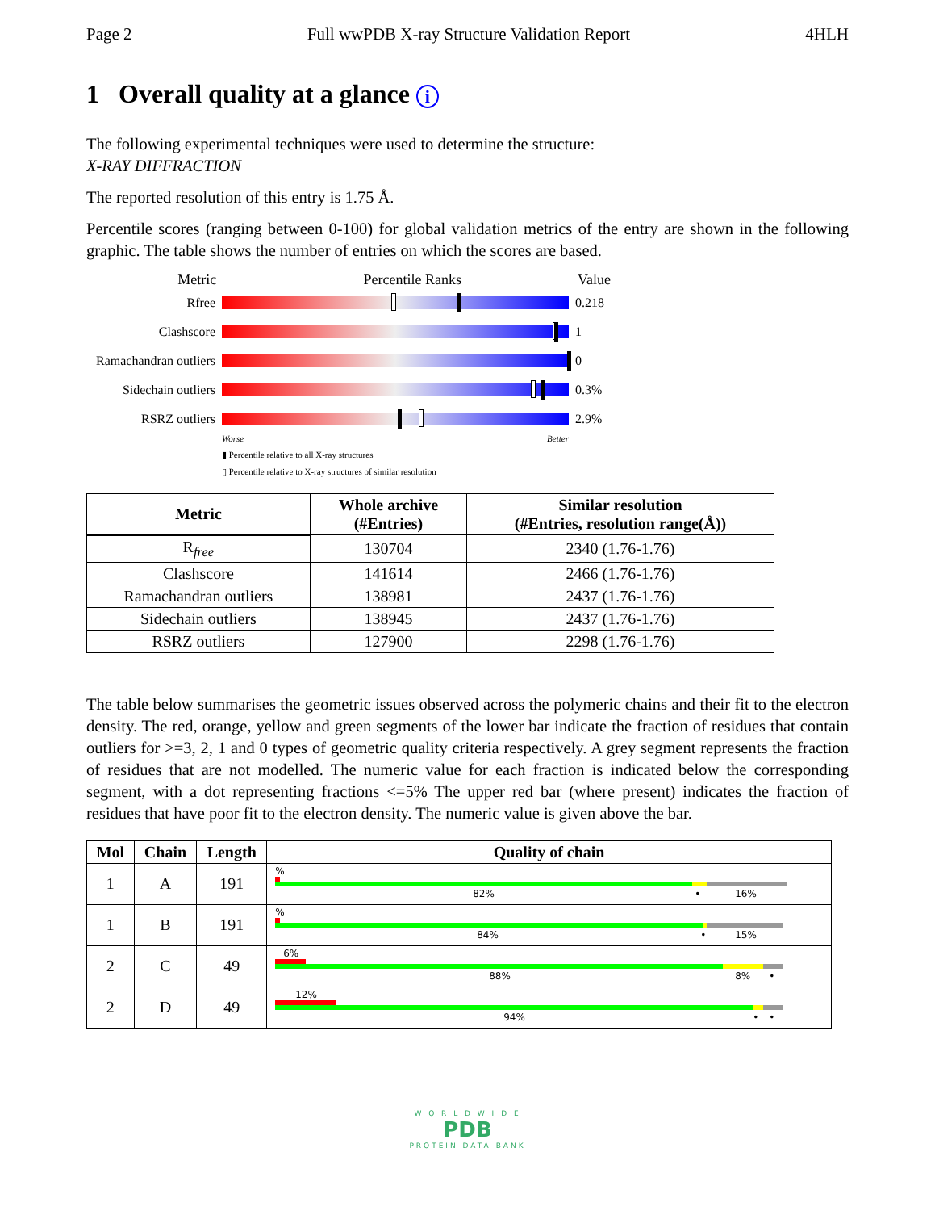Page 2 Full wwPDB X-ray Structure Validation Report 4HLH
1 Overall quality at a glance i
The following experimental techniques were used to determine the structure:
X-RAY DIFFRACTION
The reported resolution of this entry is 1.75 Å.
Percentile scores (ranging between 0-100) for global validation metrics of the entry are shown in the following graphic. The table shows the number of entries on which the scores are based.
Metric Percentile Ranks Value
Rfree 0.218
Clashscore 1
Ramachandran outliers
0
Sidechain outliers
0.3%
RSRZ outliers 2.9%
Worse Better
▮ Percentile relative to all X-ray structures
▯ Percentile relative to X-ray structures of similar resolution
| Metric | Whole archive (#Entries) | Similar resolution (#Entries, resolution range(Å)) |
| --- | --- | --- |
| R<sub>free</sub> | 130704 | 2340 (1.76-1.76) |
| Clashscore | 141614 | 2466 (1.76-1.76) |
| Ramachandran outliers | 138981 | 2437 (1.76-1.76) |
| Sidechain outliers | 138945 | 2437 (1.76-1.76) |
| RSRZ outliers | 127900 | 2298 (1.76-1.76) |
The table below summarises the geometric issues observed across the polymeric chains and their fit to the electron density. The red, orange, yellow and green segments of the lower bar indicate the fraction of residues that contain outliers for >=3, 2, 1 and 0 types of geometric quality criteria respectively. A grey segment represents the fraction of residues that are not modelled. The numeric value for each fraction is indicated below the corresponding segment, with a dot representing fractions <=5% The upper red bar (where present) indicates the fraction of residues that have poor fit to the electron density. The numeric value is given above the bar.
| Mol | Chain | Length | Quality of chain |
| --- | --- | --- | --- |
| 1 | A | 191 | % 82% • 16% |
| 1 | B | 191 | % 84% • 15% |
| 2 | C | 49 | 6% 88% 8% • |
| 2 | D | 49 | 12% 94% • • |
W O R L D W I D E
PDB
PROTEIN DATA BANK